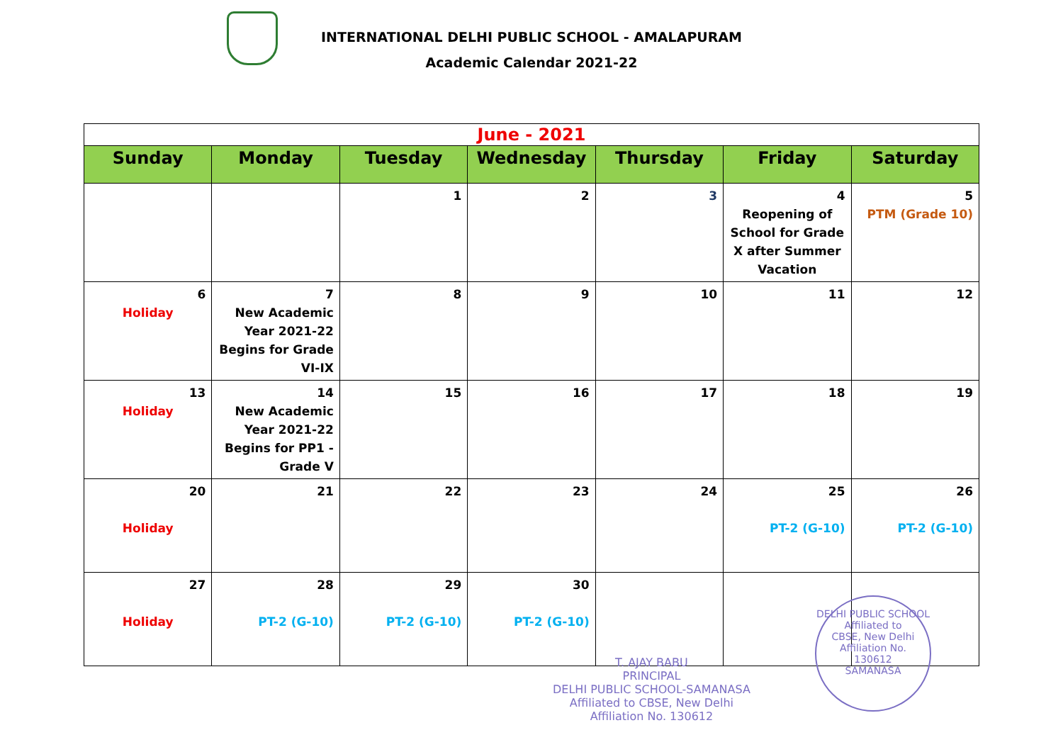INTERNATIONAL DELHI PUBLIC SCHOOL - AMALAPURAM
Academic Calendar 2021-22
| June - 2021 | | | | | | |
| Sunday | Monday | Tuesday | Wednesday | Thursday | Friday | Saturday |
| | | 1 | 2 | 3 | 4 Reopening of School for Grade X after Summer Vacation | 5 PTM (Grade 10) |
| 6 Holiday | 7 New Academic Year 2021-22 Begins for Grade VI-IX | 8 | 9 | 10 | 11 | 12 |
| 13 Holiday | 14 New Academic Year 2021-22 Begins for PP1 - Grade V | 15 | 16 | 17 | 18 | 19 |
| 20 Holiday | 21 | 22 | 23 | 24 | 25 PT-2 (G-10) | 26 PT-2 (G-10) |
| 27 Holiday | 28 PT-2 (G-10) | 29 PT-2 (G-10) | 30 PT-2 (G-10) | | | |
T. AJAY BABU
PRINCIPAL
DELHI PUBLIC SCHOOL-SAMANASA
Affiliated to CBSE, New Delhi
Affiliation No. 130612
DELHI PUBLIC SCHOOL
Affiliated to
CBSE, New Delhi
Affiliation No.
130612
SAMANASA